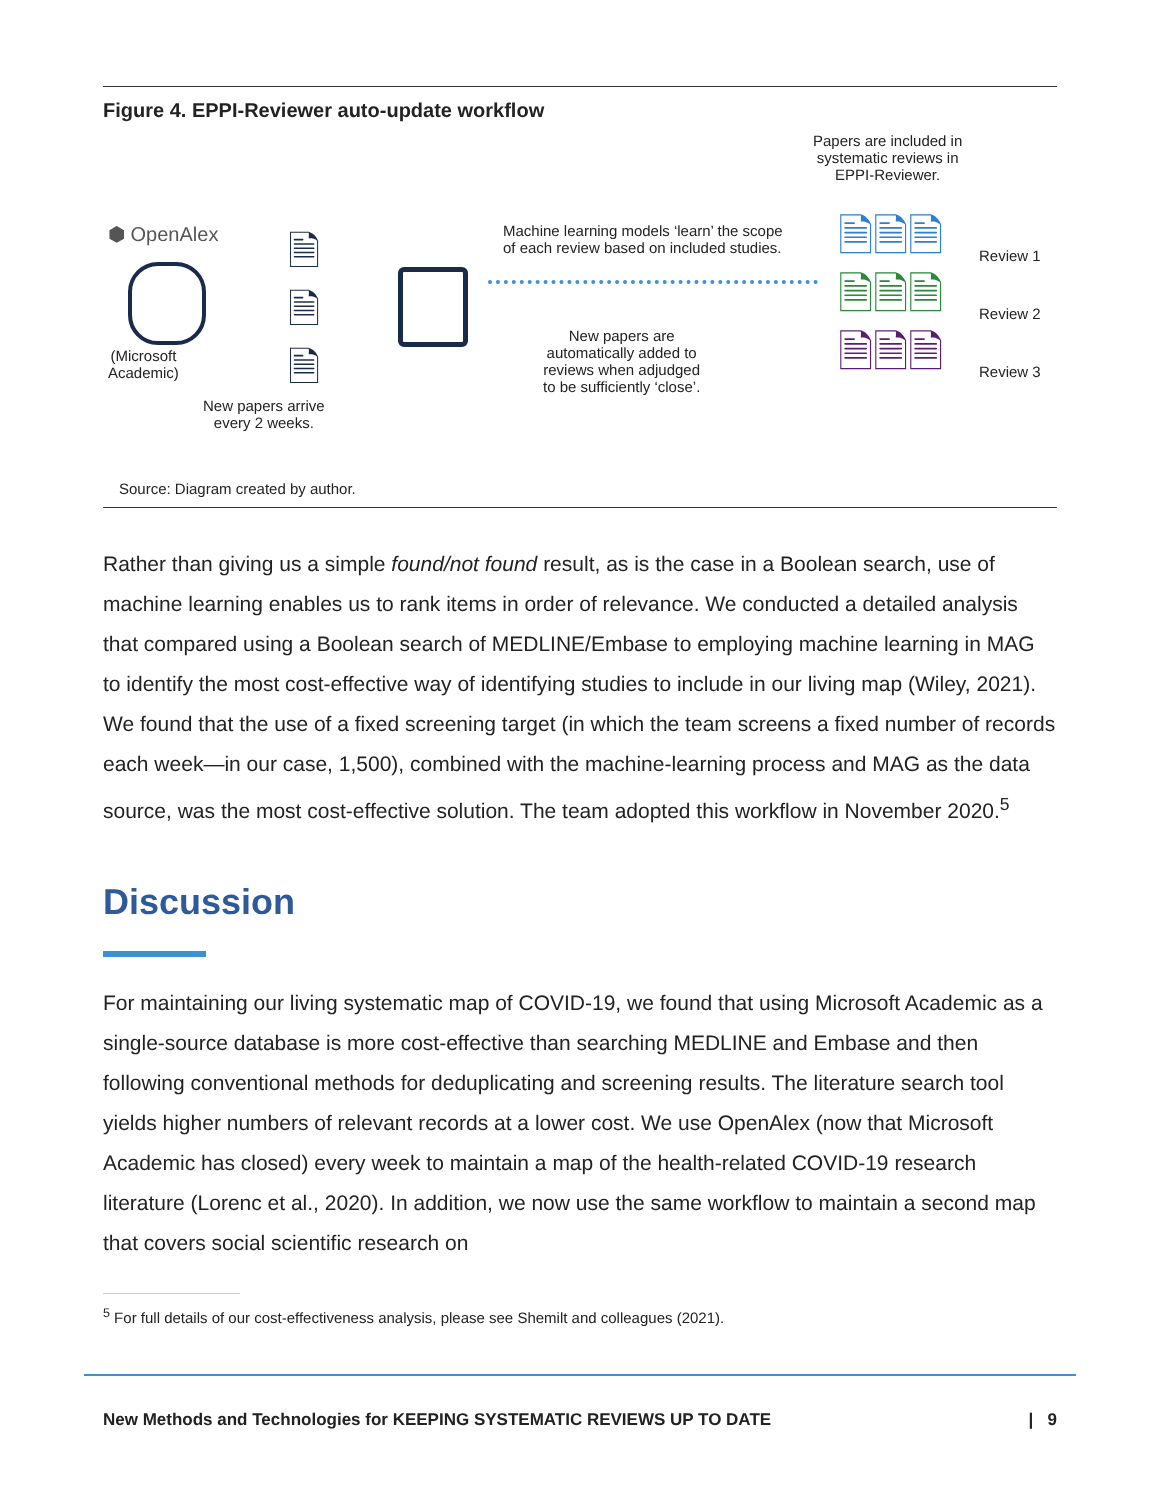Figure 4. EPPI-Reviewer auto-update workflow
⬢ OpenAlex
(Microsoft
Academic)
🗎
🗎
🗎
New papers arrive
every 2 weeks.
Machine learning models ‘learn’ the scope
of each review based on included studies.
New papers are
automatically added to
reviews when adjudged
to be sufficiently ‘close’.
Papers are included in
systematic reviews in
EPPI-Reviewer.
🗎🗎🗎
🗎🗎🗎
🗎🗎🗎
Review 1
Review 2
Review 3
Source: Diagram created by author.
Rather than giving us a simple found/not found result, as is the case in a Boolean search, use of machine learning enables us to rank items in order of relevance. We conducted a detailed analysis that compared using a Boolean search of MEDLINE/Embase to employing machine learning in MAG to identify the most cost-effective way of identifying studies to include in our living map (Wiley, 2021). We found that the use of a fixed screening target (in which the team screens a fixed number of records each week—in our case, 1,500), combined with the machine-learning process and MAG as the data source, was the most cost-effective solution. The team adopted this workflow in November 2020.<sup>5</sup>
Discussion
For maintaining our living systematic map of COVID-19, we found that using Microsoft Academic as a single-source database is more cost-effective than searching MEDLINE and Embase and then following conventional methods for deduplicating and screening results. The literature search tool yields higher numbers of relevant records at a lower cost. We use OpenAlex (now that Microsoft Academic has closed) every week to maintain a map of the health-related COVID-19 research literature (Lorenc et al., 2020). In addition, we now use the same workflow to maintain a second map that covers social scientific research on
<sup>5</sup> For full details of our cost-effectiveness analysis, please see Shemilt and colleagues (2021).
New Methods and Technologies for KEEPING SYSTEMATIC REVIEWS UP TO DATE | 9